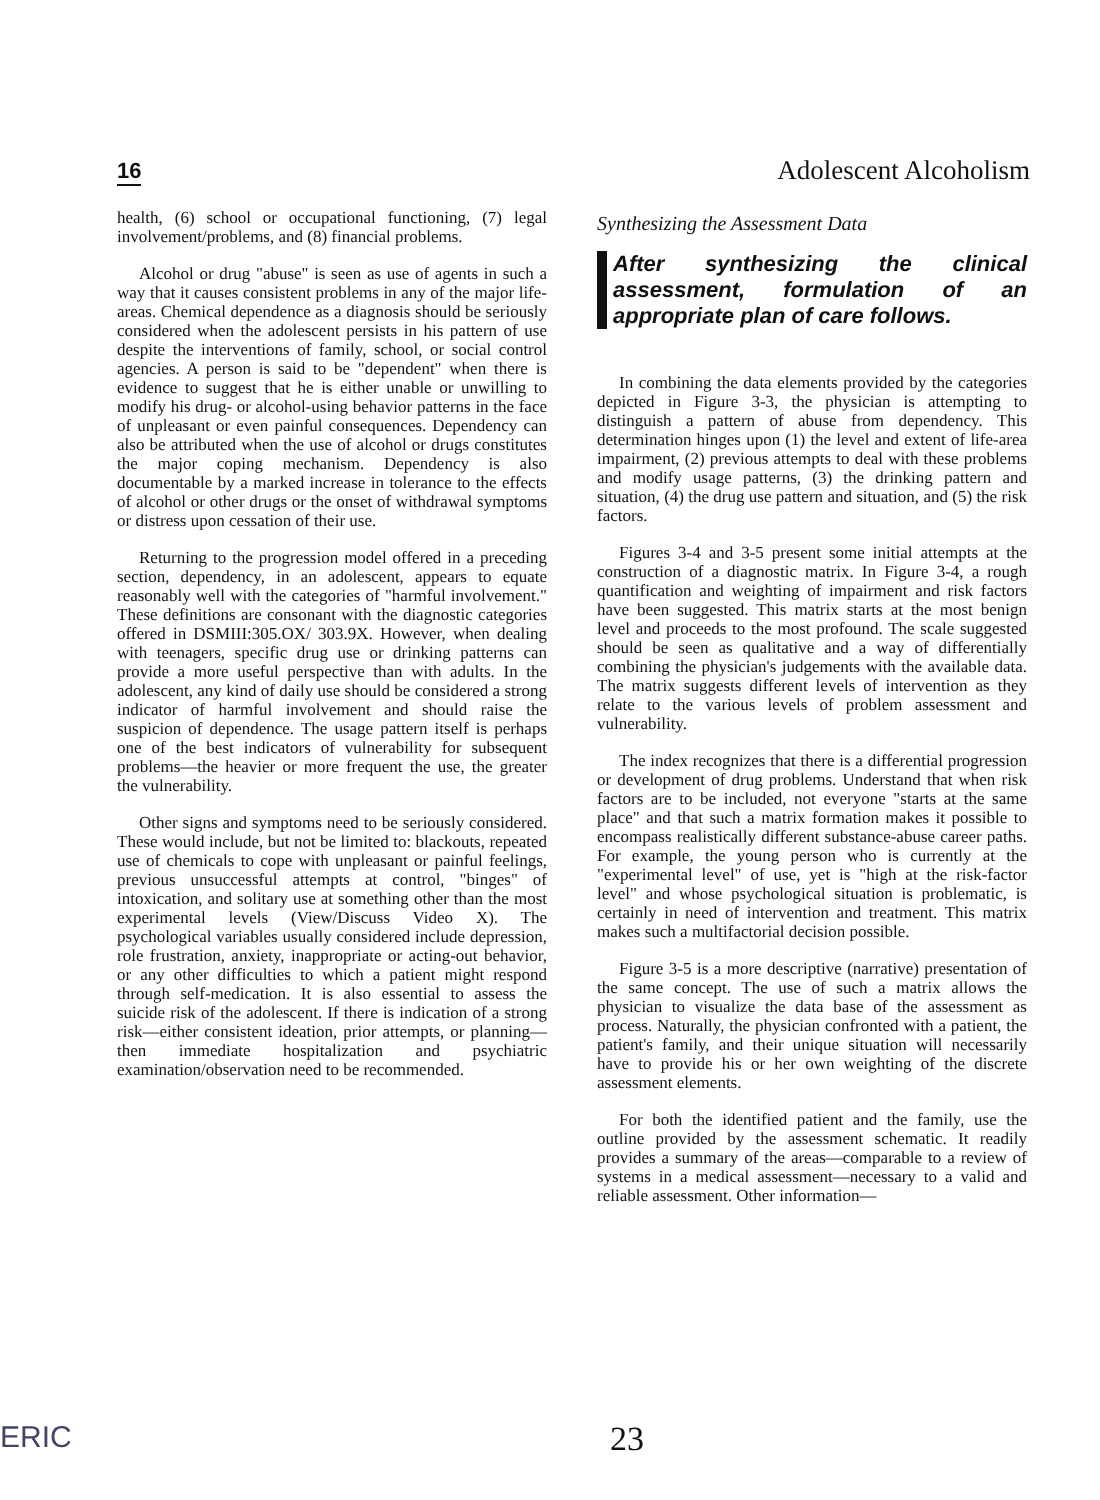16 Adolescent Alcoholism
health, (6) school or occupational functioning, (7) legal involvement/problems, and (8) financial problems.
Alcohol or drug "abuse" is seen as use of agents in such a way that it causes consistent problems in any of the major life-areas. Chemical dependence as a diagnosis should be seriously considered when the adolescent persists in his pattern of use despite the interventions of family, school, or social control agencies. A person is said to be "dependent" when there is evidence to suggest that he is either unable or unwilling to modify his drug- or alcohol-using behavior patterns in the face of unpleasant or even painful consequences. Dependency can also be attributed when the use of alcohol or drugs constitutes the major coping mechanism. Dependency is also documentable by a marked increase in tolerance to the effects of alcohol or other drugs or the onset of withdrawal symptoms or distress upon cessation of their use.
Returning to the progression model offered in a preceding section, dependency, in an adolescent, appears to equate reasonably well with the categories of "harmful involvement." These definitions are consonant with the diagnostic categories offered in DSMIII:305.OX/ 303.9X. However, when dealing with teenagers, specific drug use or drinking patterns can provide a more useful perspective than with adults. In the adolescent, any kind of daily use should be considered a strong indicator of harmful involvement and should raise the suspicion of dependence. The usage pattern itself is perhaps one of the best indicators of vulnerability for subsequent problems—the heavier or more frequent the use, the greater the vulnerability.
Other signs and symptoms need to be seriously considered. These would include, but not be limited to: blackouts, repeated use of chemicals to cope with unpleasant or painful feelings, previous unsuccessful attempts at control, "binges" of intoxication, and solitary use at something other than the most experimental levels (View/Discuss Video X). The psychological variables usually considered include depression, role frustration, anxiety, inappropriate or acting-out behavior, or any other difficulties to which a patient might respond through self-medication. It is also essential to assess the suicide risk of the adolescent. If there is indication of a strong risk—either consistent ideation, prior attempts, or planning—then immediate hospitalization and psychiatric examination/observation need to be recommended.
Synthesizing the Assessment Data
After synthesizing the clinical assessment, formulation of an appropriate plan of care follows.
In combining the data elements provided by the categories depicted in Figure 3-3, the physician is attempting to distinguish a pattern of abuse from dependency. This determination hinges upon (1) the level and extent of life-area impairment, (2) previous attempts to deal with these problems and modify usage patterns, (3) the drinking pattern and situation, (4) the drug use pattern and situation, and (5) the risk factors.
Figures 3-4 and 3-5 present some initial attempts at the construction of a diagnostic matrix. In Figure 3-4, a rough quantification and weighting of impairment and risk factors have been suggested. This matrix starts at the most benign level and proceeds to the most profound. The scale suggested should be seen as qualitative and a way of differentially combining the physician's judgements with the available data. The matrix suggests different levels of intervention as they relate to the various levels of problem assessment and vulnerability.
The index recognizes that there is a differential progression or development of drug problems. Understand that when risk factors are to be included, not everyone "starts at the same place" and that such a matrix formation makes it possible to encompass realistically different substance-abuse career paths. For example, the young person who is currently at the "experimental level" of use, yet is "high at the risk-factor level" and whose psychological situation is problematic, is certainly in need of intervention and treatment. This matrix makes such a multifactorial decision possible.
Figure 3-5 is a more descriptive (narrative) presentation of the same concept. The use of such a matrix allows the physician to visualize the data base of the assessment as process. Naturally, the physician confronted with a patient, the patient's family, and their unique situation will necessarily have to provide his or her own weighting of the discrete assessment elements.
For both the identified patient and the family, use the outline provided by the assessment schematic. It readily provides a summary of the areas—comparable to a review of systems in a medical assessment—necessary to a valid and reliable assessment. Other information—
ERIC 23